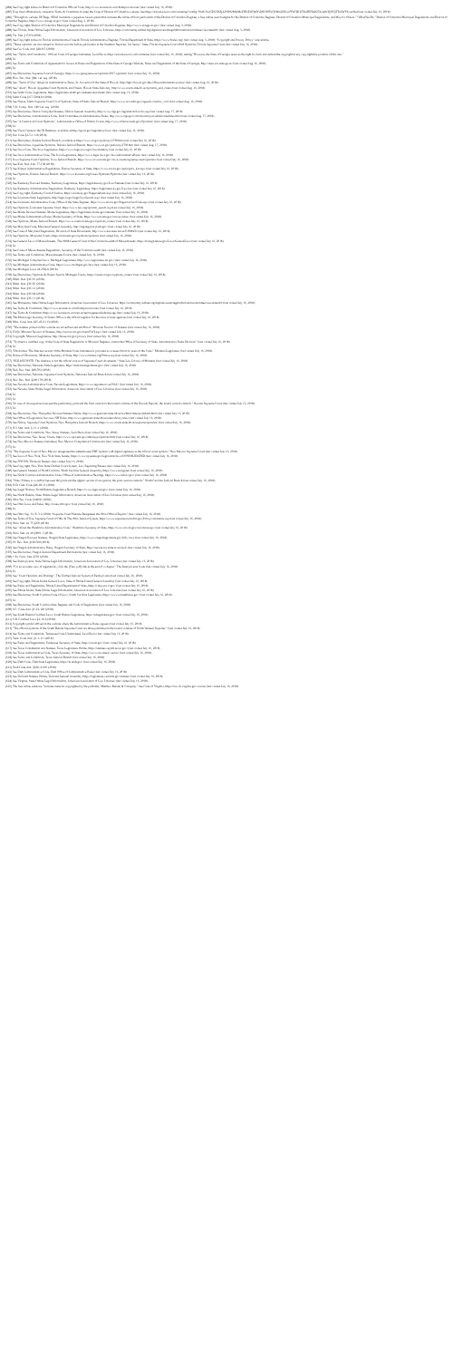[484] See Copyright notice on District of Columbia Official Code, http://www.lexisnexis.com/hottopics/dccode/ (last visited July 16, 2018).
[485] User must affirmatively consent to Terms & Conditions to enter the Code of District of Columbia website. See https://advance.lexis.com/container?config=014CJAA5ZGVhZjA3NS02MmMzLTRlZWQtOGJjNC00YzQ1MmZlNzc2YWQKAFBvZENhdGFsb2e9zYpNUjTRaIWVfyrur9ud (last visited July 16, 2018).
[486] "Through its website, DCRegs, ODAI maintains a paperless based system that includes the online official publication of the District of Columbia Register, a free online search engine for the District of Columbia Register, District of Columbia Municipal Regulations, and Mayor's Orders." "What We Do," District of Columbia Municipal Regulations and District of Columbia Register, https://www.dcregs.dc.gov/ (last visited Aug. 3, 2018).
[487] See Copyright, District of Columbia Municipal Regulations and District of Columbia Register, https://www.dcregs.dc.gov/ (last visited Aug. 3, 2018).
[488] See Florida, State Online Legal Information, American Association of Law Libraries, https://community.aallnet.org/digitalaccesstolegalinformationcommittee/viewstateinfo (last visited Aug. 3, 2018).
[489] Fla. Stat. §15.03 (2018).
[490] See Copyright notice on Florida Administrative Code & Florida Administrative Register, Florida Department of State, https://www.flrules.org/ (last visited Aug. 3, 2018); "Copyright and Privacy Policy" unavailable.
[491] "These opinions are also subject to formal revision before publication in the Southern Reporter, 3rd Series." State, Florida Supreme Court 2018 Opinions, Florida Supreme Court (last visited July 16, 2018).
[492] See Ga. Code Ann. §28-9-5 (2018).
[493] See "Terms and Conditions," Official Code of Georgia Annotated, LexisNexis, https://advance.lexis.com/container (last visited July 16, 2018); stating "However, the State of Georgia reserves the right to claim and defend the copyright in any copyrightable portions of this site."
[494] Id.
[495] See Terms and Conditions of Agreement for Access to Rules and Regulations of the State of Georgia Website, Rules and Regulations of the State of Georgia, http://rules.sos.state.ga.us/ (last visited Aug. 16, 2018).
[496] Id.
[497] See Disclaimer, Supreme Court of Georgia, https://www.gasupreme.us/opinions/2017-opinions/ (last visited July 16, 2018).
[498] Haw. Rev. Stat. §98-1 et. seq. (2018).
[499] See "Terms of Use" linked on Administrative Rules, Lt. Governor of the State of Hawaii, http://ltgov.hawaii.gov/the-office/administrative-rules/ (last visited Aug. 16, 2018).
[500] See "Alert", Hawaii Appellate Court Opinions and Orders, Hawaii State Judiciary, http://www.courts.state.hi.us/opinions_and_orders (last visited Aug. 16, 2018).
[501] See Idaho Code, Legislature, https://legislature.idaho.gov/statutesrules/idstat/ (last visited Aug. 16, 2018).
[502] Idaho Code § 67-5204(2) (2018).
[503] See Notice, Idaho Supreme Court Civil Opinions, State of Idaho Judicial Branch, https://www.isc.idaho.gov/appeals-court/sc_civil (last visited Aug. 16, 2018).
[504] 5 Ill. Comp. Stat. 140/1 et. seq. (2018).
[505] See Disclaimer, Illinois Compiled Statutes, Illinois General Assembly, http://www.ilga.gov/legislation/ilcs/ilcs.asp (last visited Aug. 17, 2018).
[506] See Disclaimer, Administrative Code, Joint Committee on Administrative Rules, http://www.ilga.gov/commission/jcar/admincode/titles.html (last visited Aug. 17, 2018).
[507] See "A Caution on Court Opinions", Administrative Office of Illinois Courts, http://www.illinoiscourts.gov/Opinions/ (last visited Aug. 17, 2018).
[508] Id.
[509] See User's Guide to the IN Database, available at http://iga.in.gov/legislative/laws/ (last visited July 16, 2018).
[510] Ind. Code §2-5-1.1-9 (2018).
[511] See Disclaimer, Indiana Judicial Branch, available at https://www.in.gov/judiciary/2730.htm (last visited July 16, 2018).
[512] See Disclaimer, Appellate Opinions, Indiana Judicial Branch, https://www.in.gov/judiciary/2730.htm (last visited Aug. 17, 2018).
[513] See Iowa Code, The Iowa Legislature, https://www.legis.iowa.gov/law/statutory (last visited July 16, 2018).
[514] See Iowa Administrative Code, The Iowa Legislature, https://www.legis.iowa.gov/law/administrativeRules (last visited July 16, 2018).
[515] Iowa Supreme Court Opinions, Iowa Judicial Branch, https://www.iowacourts.gov/iowa-courts/supreme-court/opinions/ (last visited July 16, 2018).
[516] See Kan. Stat. Ann. 77-138 (2018).
[517] See Kansas Administrative Regulations, Kansas Secretary of State, https://www.sos.ks.gov/pubs/pubs_kar.aspx (last visited July 16, 2018).
[518] See Opinions, Kansas Judicial Branch, https://www.kscourts.org/Cases-Opinions/Opinions (last visited July 16, 2018).
[519] Id.
[520] See Kentucky Revised Statutes, Kentucky Legislature, https://legislature.ky.gov/Law/Statutes (last visited July 16, 2018).
[521] See Kentucky Administrative Regulations, Kentucky Legislature, https://legislature.ky.gov/Law/kar (last visited July 16, 2018).
[522] See Copyright, Kentucky Court of Justice, https://courts.ky.gov/Pages/default.aspx (last visited July 16, 2018).
[523] See Louisiana State Legislature, http://legis.la.gov/legis/LawSearch.aspx (last visited July 16, 2018).
[524] See Louisiana Administrative Code, Office of the State Register, https://www.doa.la.gov/Pages/osr/lac/Code.aspx (last visited July 16, 2018).
[525] See Opinions, Louisiana Supreme Court, https://www.lasc.org/opinion_search.asp (last visited July 16, 2018).
[526] See Maine Revised Statutes, Maine Legislature, https://legislature.maine.gov/statutes/ (last visited July 16, 2018).
[527] See Maine Administrative Rules, Maine Secretary of State, https://www.maine.gov/sos/cec/rules/ (last visited July 16, 2018).
[528] See Opinions, Maine Judicial Branch, https://www.courts.maine.gov/opinions_orders/ (last visited July 16, 2018).
[529] See Maryland Code, Maryland General Assembly, http://mgaleg.maryland.gov/ (last visited July 16, 2018).
[530] See Code of Maryland Regulations, Division of State Documents, http://www.dsd.state.md.us/COMAR/ (last visited July 16, 2018).
[531] See Opinions, Maryland Courts, https://mdcourts.gov/opinions/opinions (last visited July 16, 2018).
[532] See General Laws of Massachusetts, The 190th General Court of the Commonwealth of Massachusetts, https://malegislature.gov/Laws/GeneralLaws (last visited July 16, 2018).
[533] Id.
[534] See Code of Massachusetts Regulations, Secretary of the Commonwealth (last visited July 16, 2018).
[535] See Terms and Conditions, Massachusetts Courts (last visited July 16, 2018).
[536] See Michigan Compiled Laws, Michigan Legislature, http://www.legislature.mi.gov/ (last visited July 16, 2018).
[537] See Michigan Administrative Code, https://www.michigan.gov/lara (last visited July 16, 2018).
[538] See Michigan Laws 24.259(2) (2018).
[539] See Disclaimer, Opinions & Orders Search, Michigan Courts, https://courts.mi.gov/opinions_orders/ (last visited July 16, 2018).
[540] Minn. Stat. §3C.01 (2018).
[541] Minn. Stat. §3C.05 (2018).
[542] Minn. Stat. §3C.12 (2018).
[543] Minn. Stat. §3C.04 (2018).
[544] Minn. Stat. §3C.11 (2018).
[545] See Minnesota, State Online Legal Information, American Association of Law Libraries, https://community.aallnet.org/digitalaccesstolegalinformationcommittee/viewstateinfo (last visited July 16, 2018).
[546] See Terms & Conditions, https://www.lexisnexis.com/hottopics/mscode/ (last visited July 16, 2018).
[547] See Terms & Conditions https://www.lexisnexis.com/en-us/terms/general/default.page (last visited July 16, 2018).
[548] The Mississippi Secretary of State's Office is the official registrar for the rules of state agencies (last visited July 16, 2018).
[549] Miss. Code Ann. §25-43-3.113 (2018).
[550] "The statutes posted on this website are unverified and unofficial." Missouri Revisor of Statutes (last visited July 16, 2018).
[551] FAQs, Missouri Revisor of Statutes, http://revisor.mo.gov/main/FAQ.aspx (last visited July 16, 2018).
[552] Copyright, Missouri Legislature, http://house.mo.gov/privacy (last visited July 16, 2018).
[553] "To obtain a certified copy of the Code of State Regulations or Missouri Register, contact the Office of Secretary of State, Administrative Rules Division." (last visited July 16, 2018).
[554] Id.
[555] "Disclaimer: The Internet version of the Montana Code Annotated is provided as a research tool to users of the Code." Montana Legislature (last visited July 16, 2018).
[556] Notice of Disclaimer, Montana Secretary of State, http://www.mtrules.org/Notice.asp (last visited July 16, 2018).
[557] "PLEASE NOTE: The database is not the official source of Supreme Court documents." State Law Library of Montana (last visited July 16, 2018).
[558] See Disclaimer, Nebraska State Legislature, https://nebraskalegislature.gov/ (last visited July 16, 2018).
[559] Neb. Rev. Stat. §49-702 (2018).
[560] See Disclaimer, Nebraska Supreme Court Opinions, Nebraska Judicial Branch (last visited July 16, 2018).
[561] Nev. Rev. Stat. §220.170 (2018).
[562] See Nevada Administrative Code, Nevada Legislature, https://www.leg.state.nv.us/NAC/ (last visited July 16, 2018).
[563] See Nevada, State Online Legal Information, American Association of Law Libraries (last visited July 16, 2018).
[564] Id.
[565] Id.
[566] "In case of discrepancies between the preliminary print and the final version in the bound volumes of the Nevada Reports, the bound version controls." Nevada Supreme Court (last visited July 16, 2018).
[567] Id.
[568] See Disclaimer, New Hampshire Revised Statutes Online, http://www.gencourt.state.nh.us/rsa/html/indexes/default.html (last visited July 16, 2018).
[569] See Office of Legislative Services, NH Rules, http://www.gencourt.state.nh.us/rules/about_rules/ (last visited July 16, 2018).
[570] See Notice, Supreme Court Opinions, New Hampshire Judicial Branch, https://www.courts.state.nh.us/supreme/opinions/ (last visited July 16, 2018).
[571] N.J. Stat. Ann. § 1:1-1 (2018).
[572] See Terms and Conditions, New Jersey Statutes, LexisNexis (last visited July 16, 2018).
[573] See Disclaimer, New Jersey Courts, https://www.njcourts.gov/attorneys/opinions.html (last visited July 16, 2018).
[574] See New Mexico Statutes Annotated, New Mexico Compilation Commission (last visited July 16, 2018).
[575] Id.
[576] "The Supreme Court of New Mexico designated the authenticated PDF opinion with digital signature as the official court opinion." New Mexico Supreme Court (last visited July 16, 2018).
[577] See Laws of New York, New York State Senate, https://www.nysenate.gov/legislation/laws/CONSOLIDATED (last visited July 16, 2018).
[578] See NYCRR, Thomson Reuters (last visited July 16, 2018).
[579] See Copyright, New York State Unified Court System, Law Reporting Bureau (last visited July 16, 2018).
[580] See General Statutes of North Carolina, North Carolina General Assembly, https://www.ncleg.net/ (last visited July 16, 2018).
[581] See North Carolina Administrative Code, Office of Administrative Hearings, https://www.oah.nc.gov/ (last visited July 16, 2018).
[582] "Note: If there is a conflict between this print and the digital version of an opinion, the print version controls." North Carolina Judicial Branch (last visited July 16, 2018).
[583] N.D. Cent. Code §46-03-11 (2018).
[584] See Legal Notices, North Dakota Legislative Branch, https://www.legis.nd.gov/ (last visited July 16, 2018).
[585] See North Dakota, State Online Legal Information, American Association of Law Libraries (last visited July 16, 2018).
[586] Ohio Rev. Code §149.91 (2018).
[587] See Ohio Laws and Rules, http://codes.ohio.gov/ (last visited July 16, 2018).
[588] Id.
[589] See Ohio Sup. Ct. R. 3.2 (2018) "Supreme Court Website Designated the Ohio Official Reports" (last visited July 16, 2018).
[590] See Terms of Use, Supreme Court of Ohio & The Ohio Judicial System, https://www.supremecourt.ohio.gov/Policy/conditions.asp (last visited July 16, 2018).
[591] Okla. Stat. tit. 75 §250 (2018).
[592] See "About the Oklahoma Administrative Code," Oklahoma Secretary of State, https://www.sos.ok.gov/oar/about.aspx (last visited July 16, 2018).
[593] Okla. Stat. tit. 20 §3001.1 (2018).
[594] See Oregon Revised Statutes, Oregon State Legislature, https://www.oregonlegislature.gov/bills_laws (last visited July 16, 2018).
[595] Or. Rev. Stat. §183.360 (2018).
[596] See Oregon Administrative Rules, Oregon Secretary of State, https://secure.sos.state.or.us/oard/ (last visited July 16, 2018).
[597] See Disclaimer, Oregon Judicial Department Publications (last visited July 16, 2018).
[598] 1 Pa. Cons. Stat. §501 (2018).
[599] See Pennsylvania, State Online Legal Information, American Association of Law Libraries (last visited July 16, 2018).
[600] "For an accurate view of regulations, click the [View pdf] link at the end of a chapter." The Pennsylvania Code (last visited July 16, 2018).
[601] Id.
[602] See "Court Opinions and Postings", The Unified Judicial System of Pennsylvania (last visited July 16, 2018).
[603] See Copyright, Rhode Island General Laws, State of Rhode Island General Assembly (last visited July 16, 2018).
[604] See Rules and Regulations, Rhode Island Department of State, https://rules.sos.ri.gov/ (last visited July 16, 2018).
[605] See Rhode Island, State Online Legal Information, American Association of Law Libraries (last visited July 16, 2018).
[606] See Disclaimer, South Carolina Code of Laws, South Carolina Legislature, https://www.scstatehouse.gov/ (last visited July 16, 2018).
[607] Id.
[608] See Disclaimer, South Carolina State Register and Code of Regulations (last visited July 16, 2018).
[609] S.C. Code Ann. §1-23-120 (2018).
[610] See South Dakota Codified Laws, South Dakota Legislature, https://sdlegislature.gov/ (last visited July 16, 2018).
[611] S.D. Codified Laws §2-16-6 (2018).
[612] Copyright symbol affixed to the website where the Administrative Rules appears (last visited July 16, 2018).
[613] "The official opinions of the South Dakota Supreme Court are those published in the bound volumes of North Western Reporter." (last visited July 16, 2018).
[614] See Terms and Conditions, Tennessee Code Unannotated, LexisNexis (last visited July 16, 2018).
[615] Tenn. Code Ann. §1-1-111 (2018).
[616] See Rules and Regulations, Tennessee Secretary of State, https://sos.tn.gov/ (last visited July 16, 2018).
[617] See Texas Constitution and Statutes, Texas Legislature Online, https://statutes.capitol.texas.gov/ (last visited July 16, 2018).
[618] See Texas Administrative Code, Texas Secretary of State, https://www.sos.state.tx.us/tac/ (last visited July 16, 2018).
[619] See Terms and Conditions, Texas Judicial Branch (last visited July 16, 2018).
[620] See Utah Code, Utah State Legislature, https://le.utah.gov/ (last visited July 16, 2018).
[621] Utah Code Ann. §63G-3-601 (2018).
[622] See Utah Administrative Code, Utah Office of Administrative Rules (last visited July 16, 2018).
[623] See Vermont Statutes Online, Vermont General Assembly, https://legislature.vermont.gov/statutes/ (last visited July 16, 2018).
[624] See Virginia, State Online Legal Information, American Association of Law Libraries (last visited July 16, 2018).
[625] The free online database "includes material copyrighted by the publisher, Matthew Bender & Company." See Code of Virginia, https://law.lis.virginia.gov/vacode (last visited July 16, 2018).